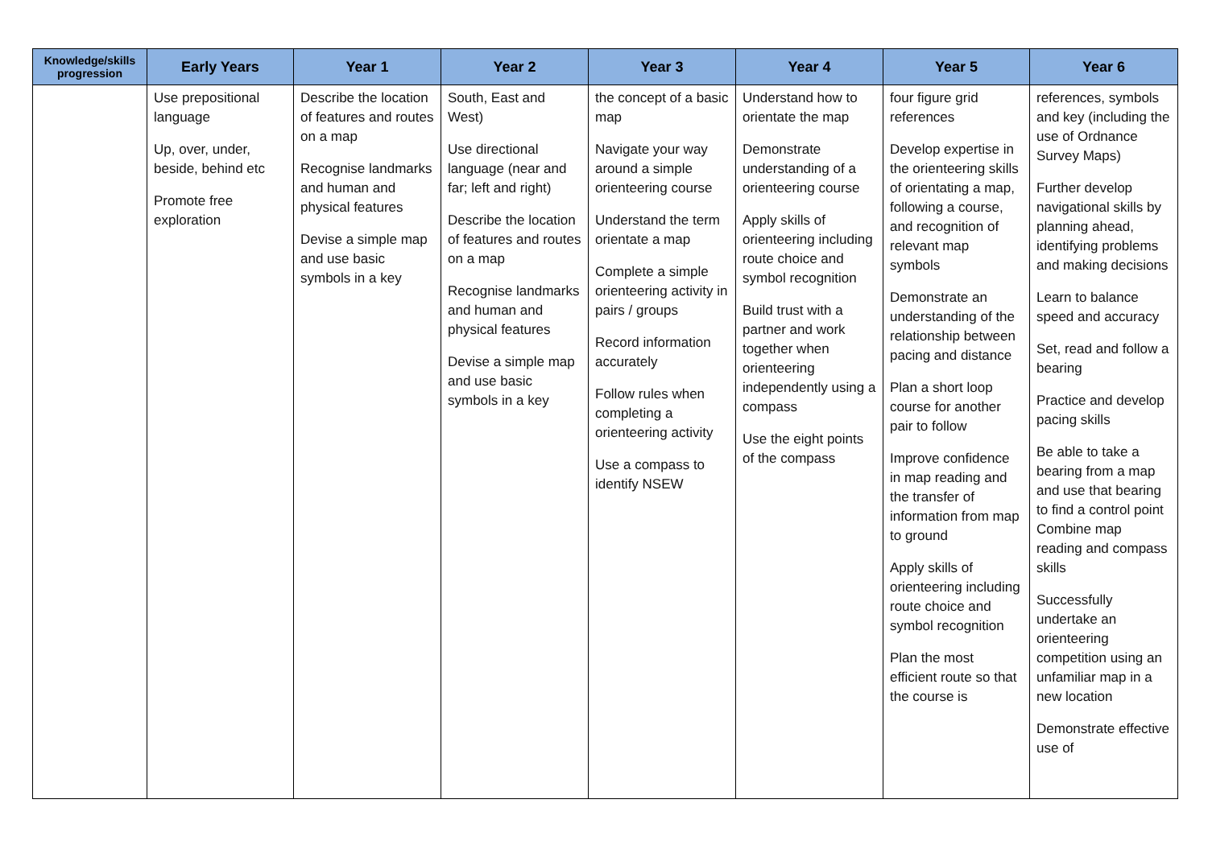| Knowledge/skills progression | Early Years | Year 1 | Year 2 | Year 3 | Year 4 | Year 5 | Year 6 |
| --- | --- | --- | --- | --- | --- | --- | --- |
| | Use prepositional language Up, over, under, beside, behind etc Promote free exploration | Describe the location of features and routes on a map Recognise landmarks and human and physical features Devise a simple map and use basic symbols in a key | South, East and West) Use directional language (near and far; left and right) Describe the location of features and routes on a map Recognise landmarks and human and physical features Devise a simple map and use basic symbols in a key | the concept of a basic map Navigate your way around a simple orienteering course Understand the term orientate a map Complete a simple orienteering activity in pairs / groups Record information accurately Follow rules when completing a orienteering activity Use a compass to identify NSEW | Understand how to orientate the map Demonstrate understanding of a orienteering course Apply skills of orienteering including route choice and symbol recognition Build trust with a partner and work together when orienteering independently using a compass Use the eight points of the compass | four figure grid references Develop expertise in the orienteering skills of orientating a map, following a course, and recognition of relevant map symbols Demonstrate an understanding of the relationship between pacing and distance Plan a short loop course for another pair to follow Improve confidence in map reading and the transfer of information from map to ground Apply skills of orienteering including route choice and symbol recognition Plan the most efficient route so that the course is | references, symbols and key (including the use of Ordnance Survey Maps) Further develop navigational skills by planning ahead, identifying problems and making decisions Learn to balance speed and accuracy Set, read and follow a bearing Practice and develop pacing skills Be able to take a bearing from a map and use that bearing to find a control point Combine map reading and compass skills Successfully undertake an orienteering competition using an unfamiliar map in a new location Demonstrate effective use of |